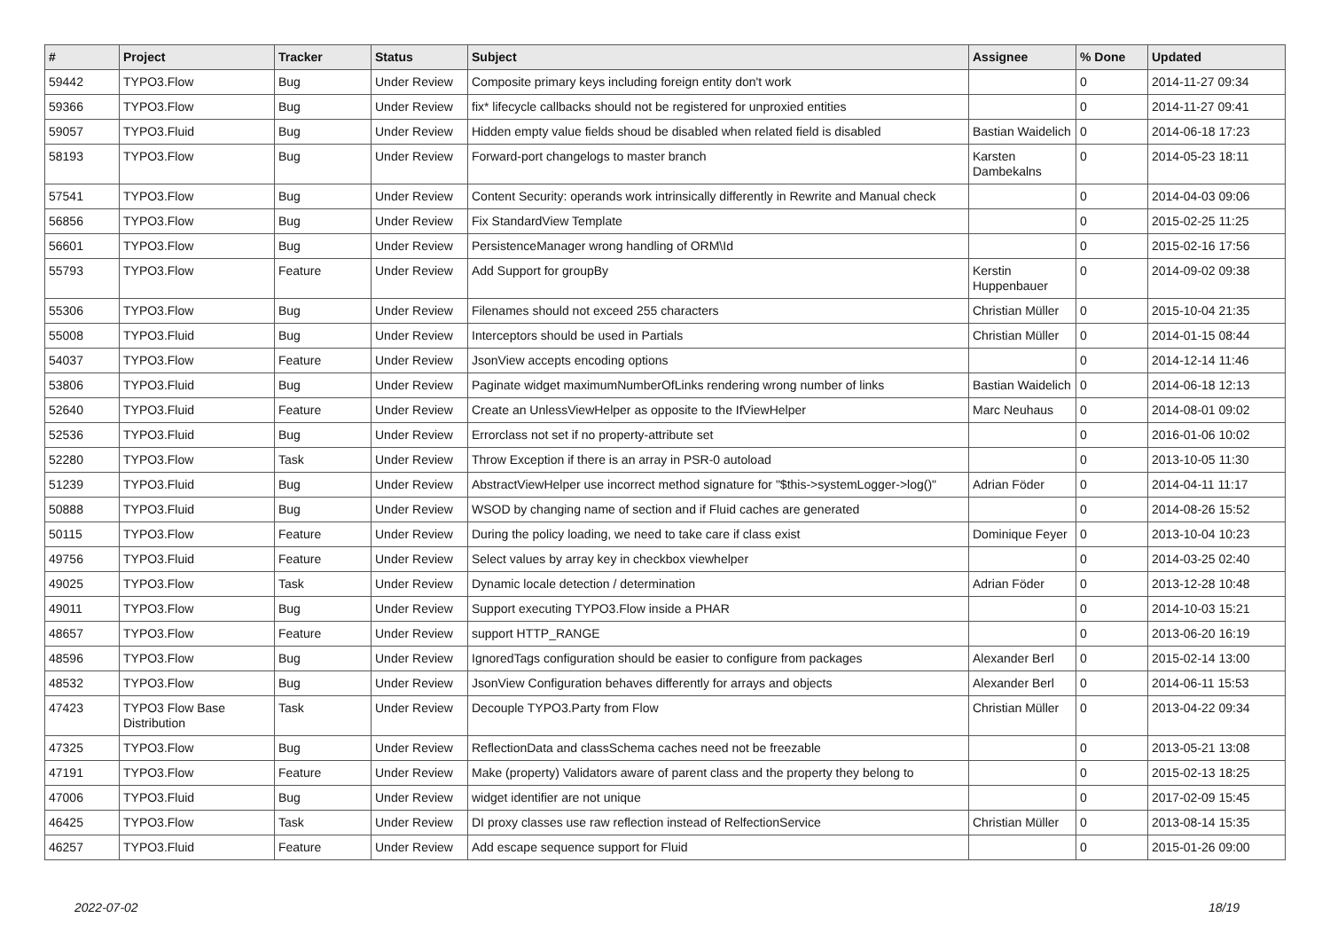| # | Project | Tracker | Status | Subject | Assignee | % Done | Updated |
| --- | --- | --- | --- | --- | --- | --- | --- |
| 59442 | TYPO3.Flow | Bug | Under Review | Composite primary keys including foreign entity don't work | | 0 | 2014-11-27 09:34 |
| 59366 | TYPO3.Flow | Bug | Under Review | fix* lifecycle callbacks should not be registered for unproxied entities | | 0 | 2014-11-27 09:41 |
| 59057 | TYPO3.Fluid | Bug | Under Review | Hidden empty value fields shoud be disabled when related field is disabled | Bastian Waidelich | 0 | 2014-06-18 17:23 |
| 58193 | TYPO3.Flow | Bug | Under Review | Forward-port changelogs to master branch | Karsten Dambekalns | 0 | 2014-05-23 18:11 |
| 57541 | TYPO3.Flow | Bug | Under Review | Content Security: operands work intrinsically differently in Rewrite and Manual check | | 0 | 2014-04-03 09:06 |
| 56856 | TYPO3.Flow | Bug | Under Review | Fix StandardView Template | | 0 | 2015-02-25 11:25 |
| 56601 | TYPO3.Flow | Bug | Under Review | PersistenceManager wrong handling of ORM\Id | | 0 | 2015-02-16 17:56 |
| 55793 | TYPO3.Flow | Feature | Under Review | Add Support for groupBy | Kerstin Huppenbauer | 0 | 2014-09-02 09:38 |
| 55306 | TYPO3.Flow | Bug | Under Review | Filenames should not exceed 255 characters | Christian Müller | 0 | 2015-10-04 21:35 |
| 55008 | TYPO3.Fluid | Bug | Under Review | Interceptors should be used in Partials | Christian Müller | 0 | 2014-01-15 08:44 |
| 54037 | TYPO3.Flow | Feature | Under Review | JsonView accepts encoding options | | 0 | 2014-12-14 11:46 |
| 53806 | TYPO3.Fluid | Bug | Under Review | Paginate widget maximumNumberOfLinks rendering wrong number of links | Bastian Waidelich | 0 | 2014-06-18 12:13 |
| 52640 | TYPO3.Fluid | Feature | Under Review | Create an UnlessViewHelper as opposite to the IfViewHelper | Marc Neuhaus | 0 | 2014-08-01 09:02 |
| 52536 | TYPO3.Fluid | Bug | Under Review | Errorclass not set if no property-attribute set | | 0 | 2016-01-06 10:02 |
| 52280 | TYPO3.Flow | Task | Under Review | Throw Exception if there is an array in PSR-0 autoload | | 0 | 2013-10-05 11:30 |
| 51239 | TYPO3.Fluid | Bug | Under Review | AbstractViewHelper use incorrect method signature for "$this->systemLogger->log()" | Adrian Föder | 0 | 2014-04-11 11:17 |
| 50888 | TYPO3.Fluid | Bug | Under Review | WSOD by changing name of section and if Fluid caches are generated | | 0 | 2014-08-26 15:52 |
| 50115 | TYPO3.Flow | Feature | Under Review | During the policy loading, we need to take care if class exist | Dominique Feyer | 0 | 2013-10-04 10:23 |
| 49756 | TYPO3.Fluid | Feature | Under Review | Select values by array key in checkbox viewhelper | | 0 | 2014-03-25 02:40 |
| 49025 | TYPO3.Flow | Task | Under Review | Dynamic locale detection / determination | Adrian Föder | 0 | 2013-12-28 10:48 |
| 49011 | TYPO3.Flow | Bug | Under Review | Support executing TYPO3.Flow inside a PHAR | | 0 | 2014-10-03 15:21 |
| 48657 | TYPO3.Flow | Feature | Under Review | support HTTP_RANGE | | 0 | 2013-06-20 16:19 |
| 48596 | TYPO3.Flow | Bug | Under Review | IgnoredTags configuration should be easier to configure from packages | Alexander Berl | 0 | 2015-02-14 13:00 |
| 48532 | TYPO3.Flow | Bug | Under Review | JsonView Configuration behaves differently for arrays and objects | Alexander Berl | 0 | 2014-06-11 15:53 |
| 47423 | TYPO3 Flow Base Distribution | Task | Under Review | Decouple TYPO3.Party from Flow | Christian Müller | 0 | 2013-04-22 09:34 |
| 47325 | TYPO3.Flow | Bug | Under Review | ReflectionData and classSchema caches need not be freezable | | 0 | 2013-05-21 13:08 |
| 47191 | TYPO3.Flow | Feature | Under Review | Make (property) Validators aware of parent class and the property they belong to | | 0 | 2015-02-13 18:25 |
| 47006 | TYPO3.Fluid | Bug | Under Review | widget identifier are not unique | | 0 | 2017-02-09 15:45 |
| 46425 | TYPO3.Flow | Task | Under Review | DI proxy classes use raw reflection instead of RelfectionService | Christian Müller | 0 | 2013-08-14 15:35 |
| 46257 | TYPO3.Fluid | Feature | Under Review | Add escape sequence support for Fluid | | 0 | 2015-01-26 09:00 |
2022-07-02 18/19